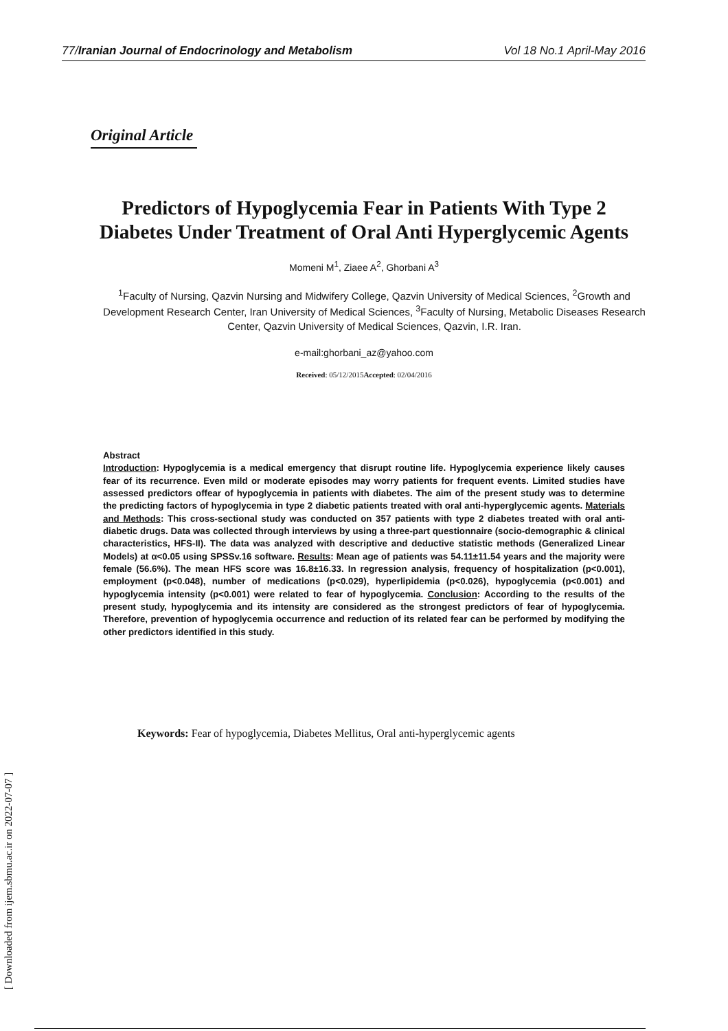77/Iranian Journal of Endocrinology and Metabolism Vol 18 No.1 April-May 2016
Original Article
Predictors of Hypoglycemia Fear in Patients With Type 2 Diabetes Under Treatment of Oral Anti Hyperglycemic Agents
Momeni M<sup>1</sup>, Ziaee A<sup>2</sup>, Ghorbani A<sup>3</sup>
<sup>1</sup> Faculty of Nursing, Qazvin Nursing and Midwifery College, Qazvin University of Medical Sciences, <sup>2</sup>Growth and Development Research Center, Iran University of Medical Sciences, <sup>3</sup>Faculty of Nursing, Metabolic Diseases Research Center, Qazvin University of Medical Sciences, Qazvin, I.R. Iran.
e-mail:ghorbani_az@yahoo.com
Received: 05/12/2015Accepted: 02/04/2016
Abstract
Introduction: Hypoglycemia is a medical emergency that disrupt routine life. Hypoglycemia experience likely causes fear of its recurrence. Even mild or moderate episodes may worry patients for frequent events. Limited studies have assessed predictors offear of hypoglycemia in patients with diabetes. The aim of the present study was to determine the predicting factors of hypoglycemia in type 2 diabetic patients treated with oral anti-hyperglycemic agents. Materials and Methods: This cross-sectional study was conducted on 357 patients with type 2 diabetes treated with oral anti-diabetic drugs. Data was collected through interviews by using a three-part questionnaire (socio-demographic & clinical characteristics, HFS-II). The data was analyzed with descriptive and deductive statistic methods (Generalized Linear Models) at α<0.05 using SPSSv.16 software. Results: Mean age of patients was 54.11±11.54 years and the majority were female (56.6%). The mean HFS score was 16.8±16.33. In regression analysis, frequency of hospitalization (p<0.001), employment (p<0.048), number of medications (p<0.029), hyperlipidemia (p<0.026), hypoglycemia (p<0.001) and hypoglycemia intensity (p<0.001) were related to fear of hypoglycemia. Conclusion: According to the results of the present study, hypoglycemia and its intensity are considered as the strongest predictors of fear of hypoglycemia. Therefore, prevention of hypoglycemia occurrence and reduction of its related fear can be performed by modifying the other predictors identified in this study.
Keywords: Fear of hypoglycemia, Diabetes Mellitus, Oral anti-hyperglycemic agents
[ Downloaded from ijem.sbmu.ac.ir on 2022-07-07 ]